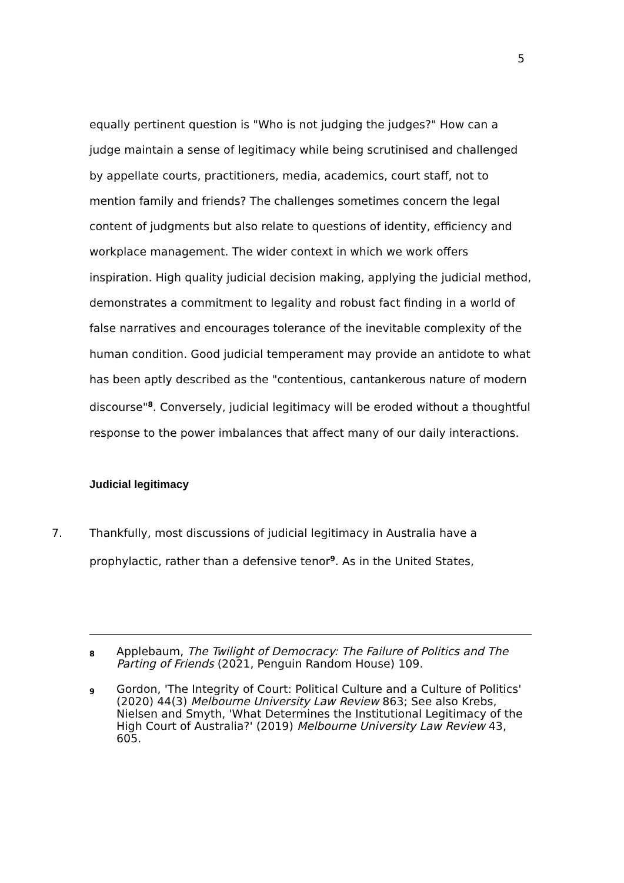5
equally pertinent question is "Who is not judging the judges?" How can a judge maintain a sense of legitimacy while being scrutinised and challenged by appellate courts, practitioners, media, academics, court staff, not to mention family and friends? The challenges sometimes concern the legal content of judgments but also relate to questions of identity, efficiency and workplace management. The wider context in which we work offers inspiration. High quality judicial decision making, applying the judicial method, demonstrates a commitment to legality and robust fact finding in a world of false narratives and encourages tolerance of the inevitable complexity of the human condition. Good judicial temperament may provide an antidote to what has been aptly described as the "contentious, cantankerous nature of modern discourse"<sup>8</sup>. Conversely, judicial legitimacy will be eroded without a thoughtful response to the power imbalances that affect many of our daily interactions.
Judicial legitimacy
7. Thankfully, most discussions of judicial legitimacy in Australia have a prophylactic, rather than a defensive tenor<sup>9</sup>. As in the United States,
8 Applebaum, The Twilight of Democracy: The Failure of Politics and The Parting of Friends (2021, Penguin Random House) 109.
9 Gordon, 'The Integrity of Court: Political Culture and a Culture of Politics' (2020) 44(3) Melbourne University Law Review 863; See also Krebs, Nielsen and Smyth, 'What Determines the Institutional Legitimacy of the High Court of Australia?' (2019) Melbourne University Law Review 43, 605.